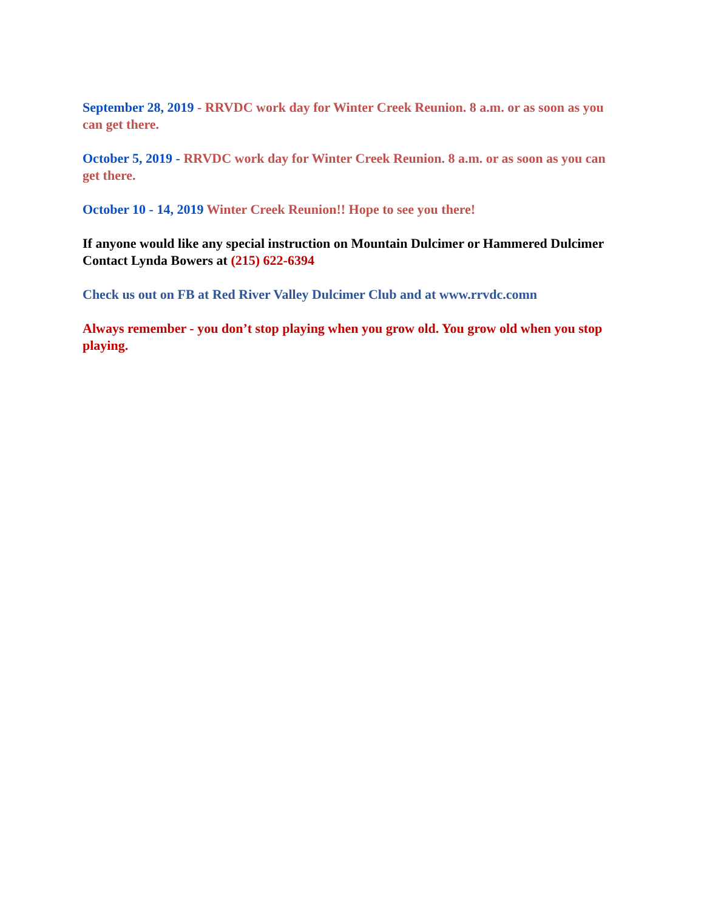September 28, 2019 - RRVDC work day for Winter Creek Reunion. 8 a.m. or as soon as you can get there.
October 5, 2019 - RRVDC work day for Winter Creek Reunion. 8 a.m. or as soon as you can get there.
October 10 - 14, 2019 Winter Creek Reunion!! Hope to see you there!
If anyone would like any special instruction on Mountain Dulcimer or Hammered Dulcimer
Contact Lynda Bowers at (215) 622-6394
Check us out on FB at Red River Valley Dulcimer Club and at www.rrvdc.comn
Always remember - you don’t stop playing when you grow old. You grow old when you stop playing.